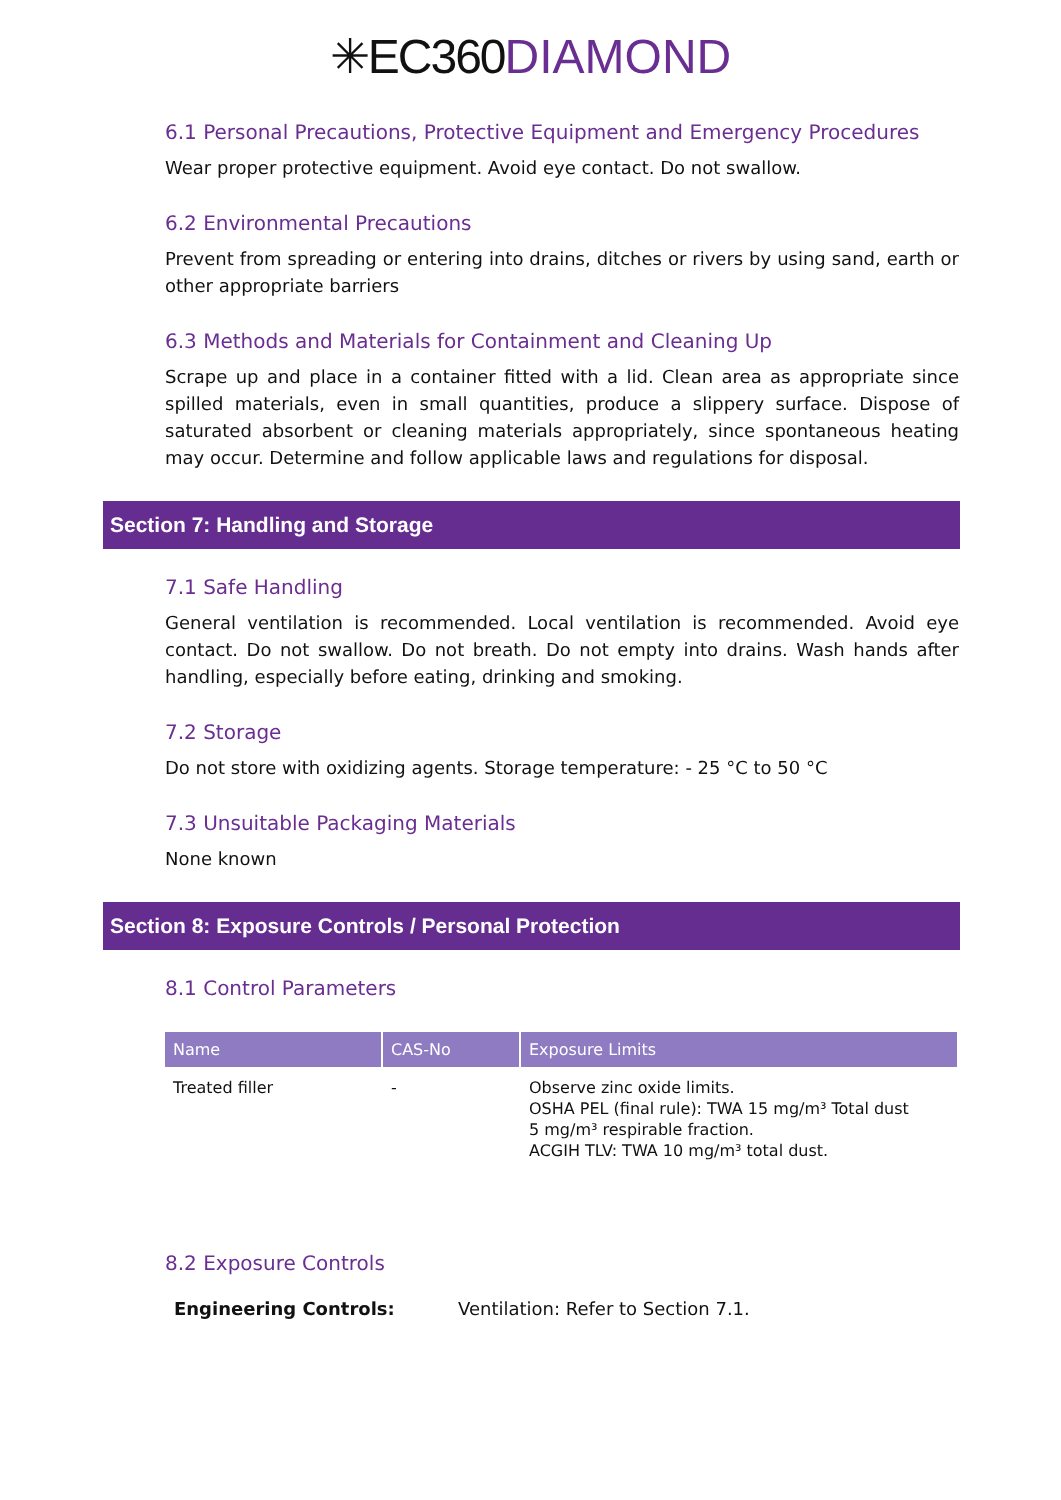✳EC360DIAMOND
6.1 Personal Precautions, Protective Equipment and Emergency Procedures
Wear proper protective equipment. Avoid eye contact. Do not swallow.
6.2 Environmental Precautions
Prevent from spreading or entering into drains, ditches or rivers by using sand, earth or other appropriate barriers
6.3 Methods and Materials for Containment and Cleaning Up
Scrape up and place in a container fitted with a lid. Clean area as appropriate since spilled materials, even in small quantities, produce a slippery surface. Dispose of saturated absorbent or cleaning materials appropriately, since spontaneous heating may occur. Determine and follow applicable laws and regulations for disposal.
Section 7: Handling and Storage
7.1 Safe Handling
General ventilation is recommended. Local ventilation is recommended. Avoid eye contact. Do not swallow. Do not breath. Do not empty into drains. Wash hands after handling, especially before eating, drinking and smoking.
7.2 Storage
Do not store with oxidizing agents. Storage temperature: - 25 °C to 50 °C
7.3 Unsuitable Packaging Materials
None known
Section 8: Exposure Controls / Personal Protection
8.1 Control Parameters
| Name | CAS-No | Exposure Limits |
| --- | --- | --- |
| Treated filler | - | Observe zinc oxide limits. OSHA PEL (final rule): TWA 15 mg/m³ Total dust 5 mg/m³ respirable fraction. ACGIH TLV: TWA 10 mg/m³ total dust. |
8.2 Exposure Controls
Engineering Controls: Ventilation: Refer to Section 7.1.